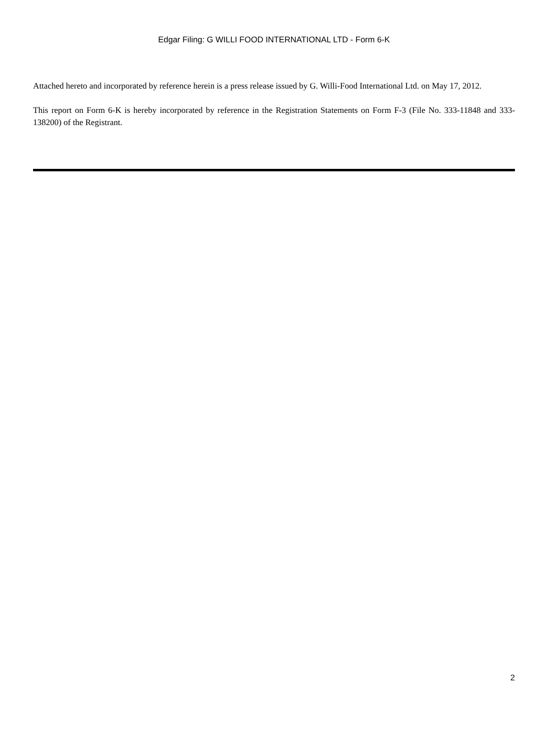Edgar Filing: G WILLI FOOD INTERNATIONAL LTD - Form 6-K
Attached hereto and incorporated by reference herein is a press release issued by G. Willi-Food International Ltd. on May 17, 2012.
This report on Form 6-K is hereby incorporated by reference in the Registration Statements on Form F-3 (File No. 333-11848 and 333-138200) of the Registrant.
2